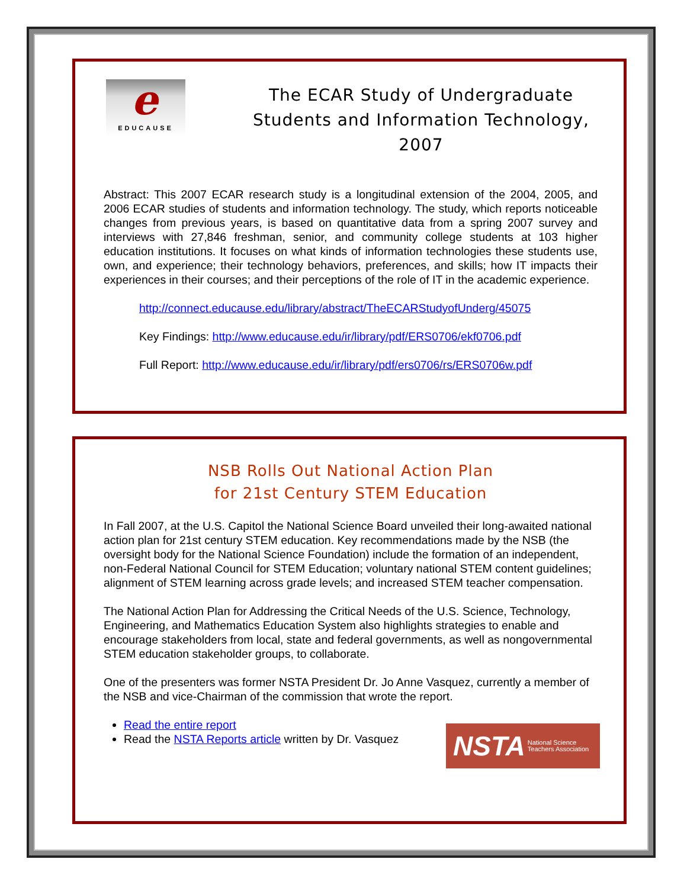e
EDUCAUSE
The ECAR Study of Undergraduate Students and Information Technology, 2007
Abstract: This 2007 ECAR research study is a longitudinal extension of the 2004, 2005, and 2006 ECAR studies of students and information technology. The study, which reports noticeable changes from previous years, is based on quantitative data from a spring 2007 survey and interviews with 27,846 freshman, senior, and community college students at 103 higher education institutions. It focuses on what kinds of information technologies these students use, own, and experience; their technology behaviors, preferences, and skills; how IT impacts their experiences in their courses; and their perceptions of the role of IT in the academic experience.
http://connect.educause.edu/library/abstract/TheECARStudyofUnderg/45075
Key Findings: http://www.educause.edu/ir/library/pdf/ERS0706/ekf0706.pdf
Full Report: http://www.educause.edu/ir/library/pdf/ers0706/rs/ERS0706w.pdf
NSB Rolls Out National Action Plan
for 21st Century STEM Education
In Fall 2007, at the U.S. Capitol the National Science Board unveiled their long-awaited national action plan for 21st century STEM education. Key recommendations made by the NSB (the oversight body for the National Science Foundation) include the formation of an independent, non-Federal National Council for STEM Education; voluntary national STEM content guidelines; alignment of STEM learning across grade levels; and increased STEM teacher compensation.
The National Action Plan for Addressing the Critical Needs of the U.S. Science, Technology, Engineering, and Mathematics Education System also highlights strategies to enable and encourage stakeholders from local, state and federal governments, as well as nongovernmental STEM education stakeholder groups, to collaborate.
One of the presenters was former NSTA President Dr. Jo Anne Vasquez, currently a member of the NSB and vice-Chairman of the commission that wrote the report.
Read the entire report
Read the NSTA Reports article written by Dr. Vasquez
NSTA National Science Teachers Association